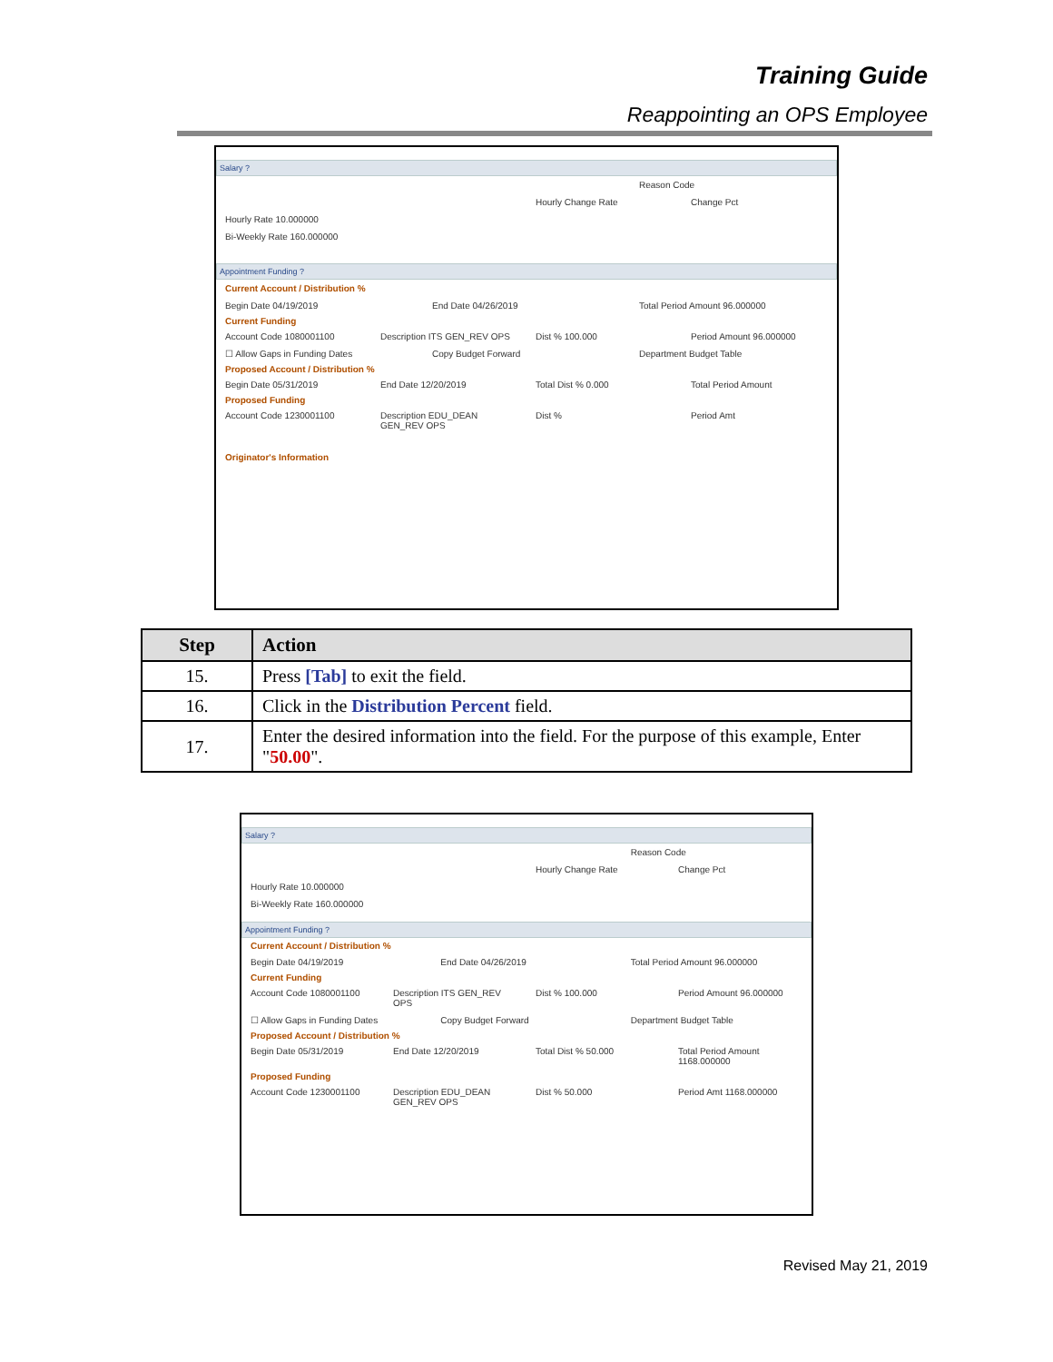Training Guide
Reappointing an OPS Employee
Salary ?
Reason Code
Hourly Change Rate Change Pct
Hourly Rate 10.000000
Bi-Weekly Rate 160.000000
Appointment Funding ?
Current Account / Distribution %
Begin Date 04/19/2019 End Date 04/26/2019 Total Period Amount 96.000000
Current Funding
Account Code 1080001100 Description ITS GEN_REV OPS Dist % 100.000 Period Amount 96.000000
☐ Allow Gaps in Funding Dates Copy Budget Forward Department Budget Table
Proposed Account / Distribution %
Begin Date 05/31/2019 End Date 12/20/2019 Total Dist % 0.000 Total Period Amount
Proposed Funding
Account Code 1230001100 Description EDU_DEAN GEN_REV OPS Dist % Period Amt
Originator's Information
| Step | Action |
| --- | --- |
| 15. | Press [Tab] to exit the field. |
| 16. | Click in the Distribution Percent field. |
| 17. | Enter the desired information into the field. For the purpose of this example, Enter " 50.00 ". |
Salary ?
Reason Code
Hourly Change Rate Change Pct
Hourly Rate 10.000000
Bi-Weekly Rate 160.000000
Appointment Funding ?
Current Account / Distribution %
Begin Date 04/19/2019 End Date 04/26/2019 Total Period Amount 96.000000
Current Funding
Account Code 1080001100 Description ITS GEN_REV OPS Dist % 100.000 Period Amount 96.000000
☐ Allow Gaps in Funding Dates Copy Budget Forward Department Budget Table
Proposed Account / Distribution %
Begin Date 05/31/2019 End Date 12/20/2019 Total Dist % 50.000 Total Period Amount 1168.000000
Proposed Funding
Account Code 1230001100 Description EDU_DEAN GEN_REV OPS Dist % 50.000 Period Amt 1168.000000
Revised May 21, 2019